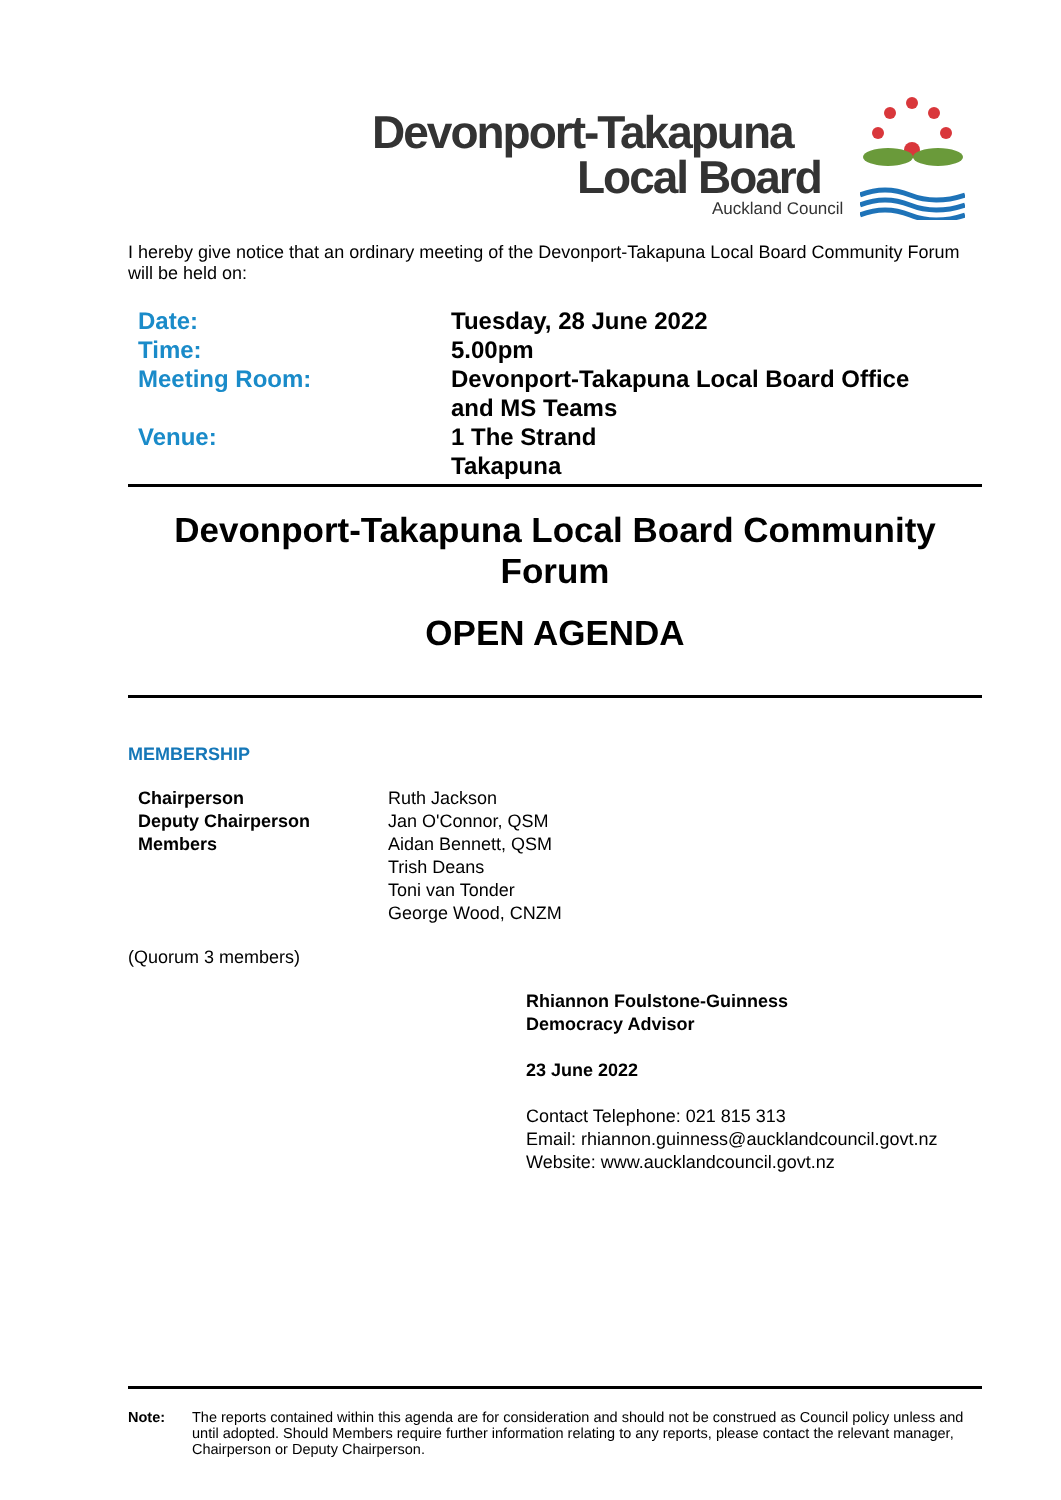Devonport-Takapuna
Local Board
Auckland Council
I hereby give notice that an ordinary meeting of the Devonport-Takapuna Local Board Community Forum will be held on:
| Date: | Tuesday, 28 June 2022 |
| Time: | 5.00pm |
| Meeting Room: | Devonport-Takapuna Local Board Office and MS Teams |
| Venue: | 1 The Strand Takapuna |
Devonport-Takapuna Local Board Community Forum
OPEN AGENDA
MEMBERSHIP
| Chairperson | Ruth Jackson |
| Deputy Chairperson | Jan O'Connor, QSM |
| Members | Aidan Bennett, QSM |
| | Trish Deans |
| | Toni van Tonder |
| | George Wood, CNZM |
(Quorum 3 members)
Rhiannon Foulstone-Guinness
Democracy Advisor
23 June 2022
Contact Telephone: 021 815 313
Email: rhiannon.guinness@aucklandcouncil.govt.nz
Website: www.aucklandcouncil.govt.nz
Note: The reports contained within this agenda are for consideration and should not be construed as Council policy unless and until adopted. Should Members require further information relating to any reports, please contact the relevant manager, Chairperson or Deputy Chairperson.